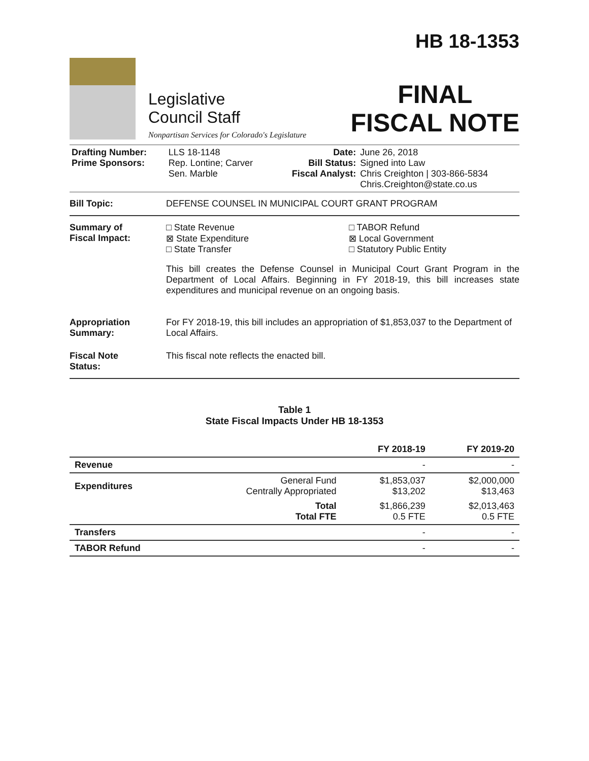Legislative
Council Staff
Nonpartisan Services for Colorado's Legislature
HB 18-1353
FINAL
FISCAL NOTE
| Drafting Number: Prime Sponsors: | LLS 18-1148 Rep. Lontine; Carver Sen. Marble | Date: Bill Status: Fiscal Analyst: | June 26, 2018 Signed into Law Chris Creighton / 303-866-5834 Chris.Creighton@state.co.us |
Bill Topic: DEFENSE COUNSEL IN MUNICIPAL COURT GRANT PROGRAM
Summary of
Fiscal Impact:
□ State Revenue
⊠ State Expenditure
□ State Transfer
□ TABOR Refund
⊠ Local Government
□ Statutory Public Entity
This bill creates the Defense Counsel in Municipal Court Grant Program in the Department of Local Affairs. Beginning in FY 2018-19, this bill increases state expenditures and municipal revenue on an ongoing basis.
Appropriation
Summary:
For FY 2018-19, this bill includes an appropriation of $1,853,037 to the Department of Local Affairs.
Fiscal Note
Status:
This fiscal note reflects the enacted bill.
Table 1
State Fiscal Impacts Under HB 18-1353
| | | FY 2018-19 | FY 2019-20 |
| --- | --- | --- | --- |
| Revenue | | - | - |
| Expenditures | General Fund Centrally Appropriated | $1,853,037 $13,202 | $2,000,000 $13,463 |
| | Total Total FTE | $1,866,239 0.5 FTE | $2,013,463 0.5 FTE |
| Transfers | | - | - |
| TABOR Refund | | - | - |